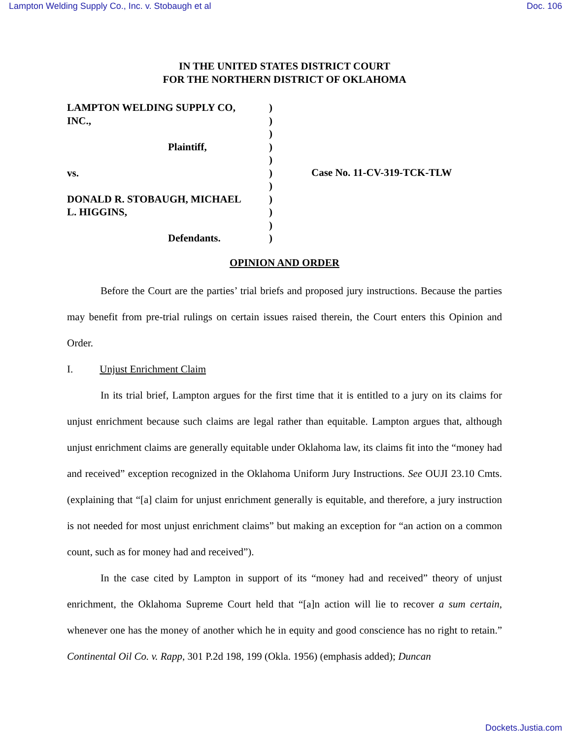Lampton Welding Supply Co., Inc. v. Stobaugh et al Doc. 106
IN THE UNITED STATES DISTRICT COURT
FOR THE NORTHERN DISTRICT OF OKLAHOMA
LAMPTON WELDING SUPPLY CO,
INC.,
Plaintiff,
vs.
DONALD R. STOBAUGH, MICHAEL
L. HIGGINS,
Defendants.
)
)
)
)
)
)
)
)
)
)
)
Case No. 11-CV-319-TCK-TLW
OPINION AND ORDER
Before the Court are the parties’ trial briefs and proposed jury instructions. Because the parties may benefit from pre-trial rulings on certain issues raised therein, the Court enters this Opinion and Order.
I. Unjust Enrichment Claim
In its trial brief, Lampton argues for the first time that it is entitled to a jury on its claims for unjust enrichment because such claims are legal rather than equitable. Lampton argues that, although unjust enrichment claims are generally equitable under Oklahoma law, its claims fit into the “money had and received” exception recognized in the Oklahoma Uniform Jury Instructions. See OUJI 23.10 Cmts. (explaining that “[a] claim for unjust enrichment generally is equitable, and therefore, a jury instruction is not needed for most unjust enrichment claims” but making an exception for “an action on a common count, such as for money had and received”).
In the case cited by Lampton in support of its “money had and received” theory of unjust enrichment, the Oklahoma Supreme Court held that “[a]n action will lie to recover a sum certain, whenever one has the money of another which he in equity and good conscience has no right to retain.” Continental Oil Co. v. Rapp, 301 P.2d 198, 199 (Okla. 1956) (emphasis added); Duncan
Dockets.Justia.com